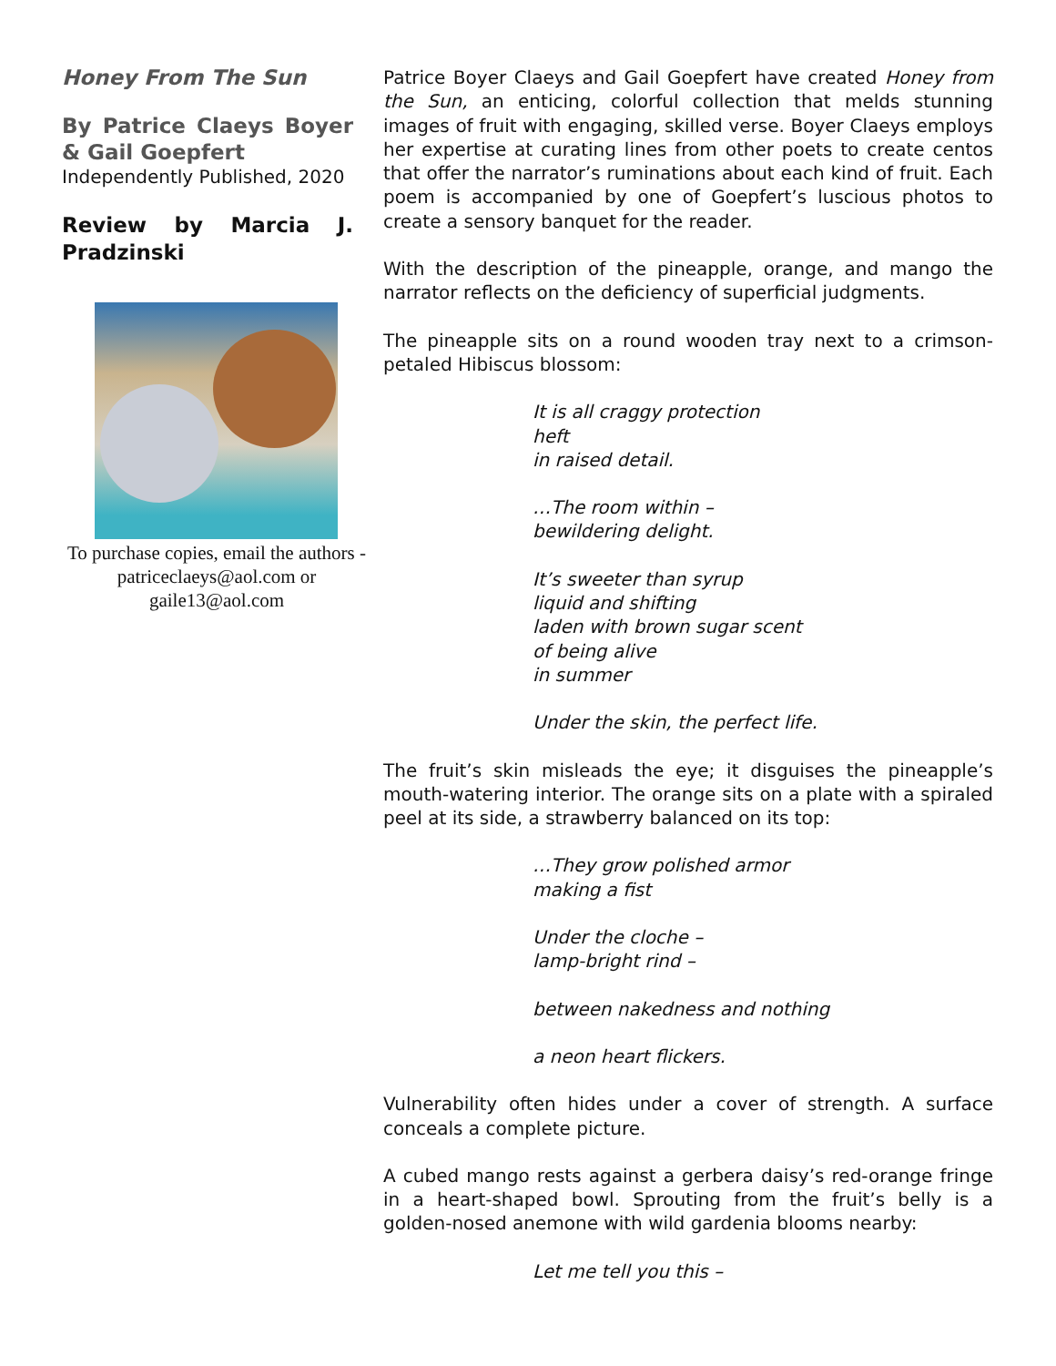Honey From The Sun
By Patrice Claeys Boyer & Gail Goepfert
Independently Published, 2020
Review by Marcia J. Pradzinski
To purchase copies, email the authors - patriceclaeys@aol.com or gaile13@aol.com
Patrice Boyer Claeys and Gail Goepfert have created Honey from the Sun, an enticing, colorful collection that melds stunning images of fruit with engaging, skilled verse. Boyer Claeys employs her expertise at curating lines from other poets to create centos that offer the narrator’s ruminations about each kind of fruit. Each poem is accompanied by one of Goepfert’s luscious photos to create a sensory banquet for the reader.
With the description of the pineapple, orange, and mango the narrator reflects on the deficiency of superficial judgments.
The pineapple sits on a round wooden tray next to a crimson-petaled Hibiscus blossom:
It is all craggy protection
heft
in raised detail.
…The room within –
bewildering delight.
It’s sweeter than syrup
liquid and shifting
laden with brown sugar scent
of being alive
in summer
Under the skin, the perfect life.
The fruit’s skin misleads the eye; it disguises the pineapple’s mouth-watering interior. The orange sits on a plate with a spiraled peel at its side, a strawberry balanced on its top:
…They grow polished armor
making a fist
Under the cloche –
lamp-bright rind –
between nakedness and nothing
a neon heart flickers.
Vulnerability often hides under a cover of strength. A surface conceals a complete picture.
A cubed mango rests against a gerbera daisy’s red-orange fringe in a heart-shaped bowl. Sprouting from the fruit’s belly is a golden-nosed anemone with wild gardenia blooms nearby:
Let me tell you this –